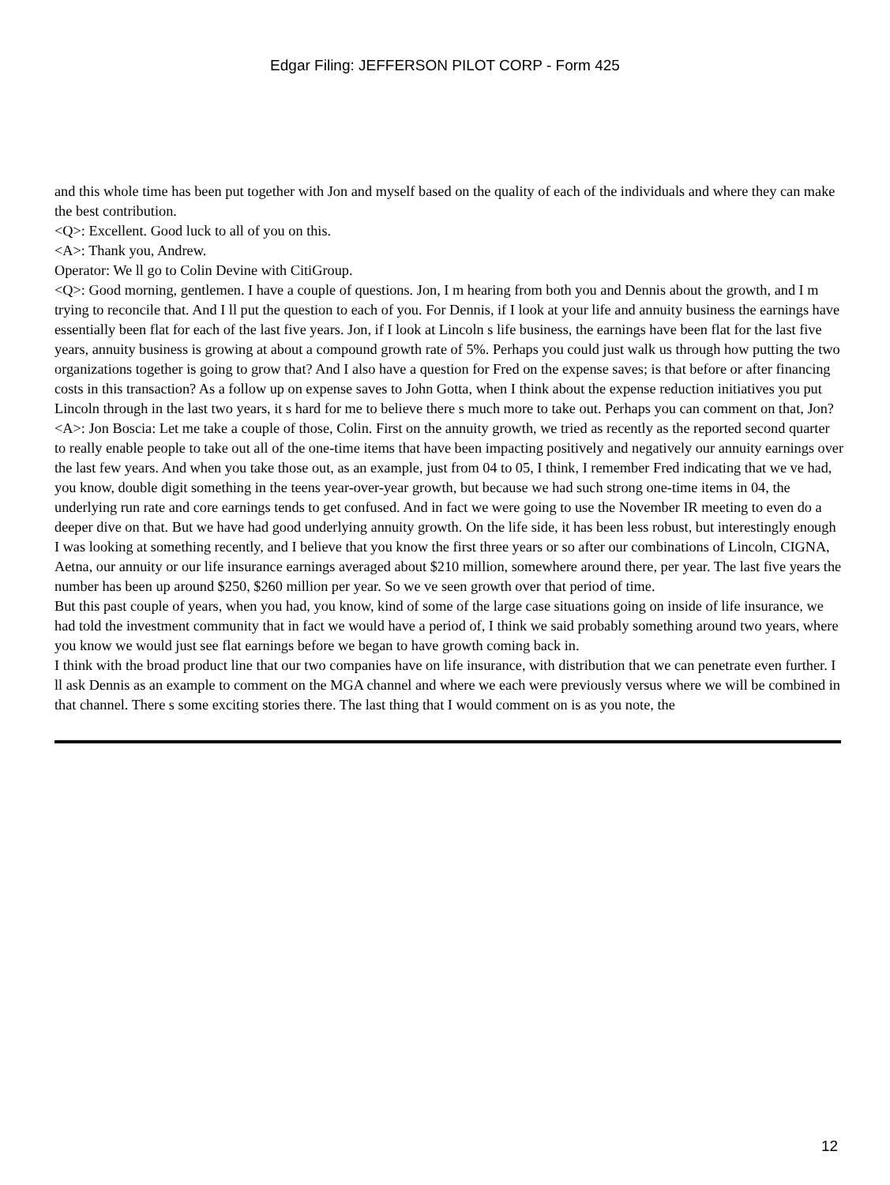Edgar Filing: JEFFERSON PILOT CORP - Form 425
and this whole time has been put together with Jon and myself based on the quality of each of the individuals and where they can make the best contribution.
<Q>: Excellent. Good luck to all of you on this.
<A>: Thank you, Andrew.
Operator: We ll go to Colin Devine with CitiGroup.
<Q>: Good morning, gentlemen. I have a couple of questions. Jon, I m hearing from both you and Dennis about the growth, and I m trying to reconcile that. And I ll put the question to each of you. For Dennis, if I look at your life and annuity business the earnings have essentially been flat for each of the last five years. Jon, if I look at Lincoln s life business, the earnings have been flat for the last five years, annuity business is growing at about a compound growth rate of 5%. Perhaps you could just walk us through how putting the two organizations together is going to grow that? And I also have a question for Fred on the expense saves; is that before or after financing costs in this transaction? As a follow up on expense saves to John Gotta, when I think about the expense reduction initiatives you put Lincoln through in the last two years, it s hard for me to believe there s much more to take out. Perhaps you can comment on that, Jon?
<A>: Jon Boscia: Let me take a couple of those, Colin. First on the annuity growth, we tried as recently as the reported second quarter to really enable people to take out all of the one-time items that have been impacting positively and negatively our annuity earnings over the last few years. And when you take those out, as an example, just from 04 to 05, I think, I remember Fred indicating that we ve had, you know, double digit something in the teens year-over-year growth, but because we had such strong one-time items in 04, the underlying run rate and core earnings tends to get confused. And in fact we were going to use the November IR meeting to even do a deeper dive on that. But we have had good underlying annuity growth. On the life side, it has been less robust, but interestingly enough I was looking at something recently, and I believe that you know the first three years or so after our combinations of Lincoln, CIGNA, Aetna, our annuity or our life insurance earnings averaged about $210 million, somewhere around there, per year. The last five years the number has been up around $250, $260 million per year. So we ve seen growth over that period of time.
But this past couple of years, when you had, you know, kind of some of the large case situations going on inside of life insurance, we had told the investment community that in fact we would have a period of, I think we said probably something around two years, where you know we would just see flat earnings before we began to have growth coming back in.
I think with the broad product line that our two companies have on life insurance, with distribution that we can penetrate even further. I ll ask Dennis as an example to comment on the MGA channel and where we each were previously versus where we will be combined in that channel. There s some exciting stories there. The last thing that I would comment on is as you note, the
12